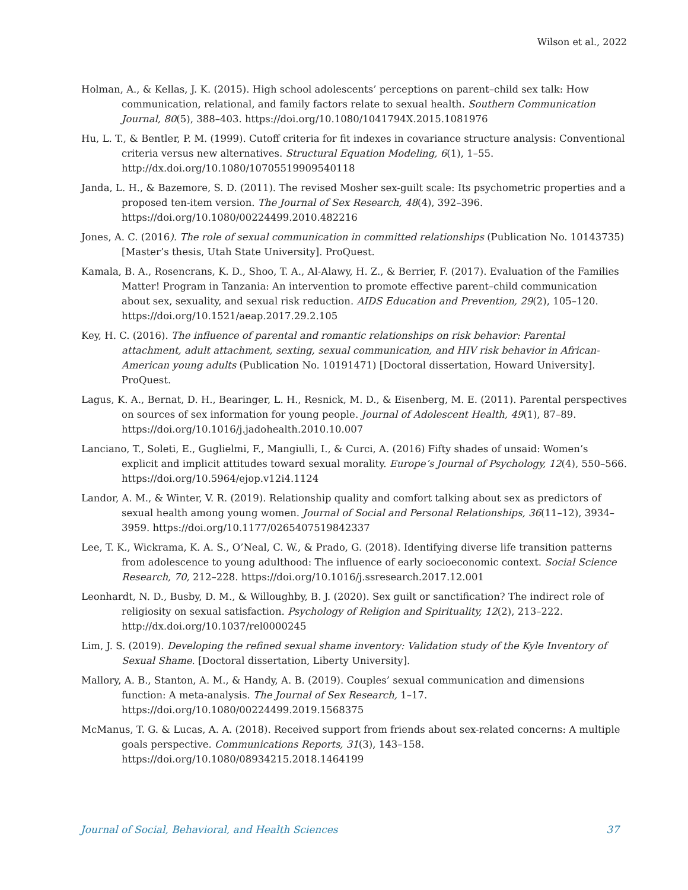Wilson et al., 2022
Holman, A., & Kellas, J. K. (2015). High school adolescents’ perceptions on parent–child sex talk: How communication, relational, and family factors relate to sexual health. Southern Communication Journal, 80(5), 388–403. https://doi.org/10.1080/1041794X.2015.1081976
Hu, L. T., & Bentler, P. M. (1999). Cutoff criteria for fit indexes in covariance structure analysis: Conventional criteria versus new alternatives. Structural Equation Modeling, 6(1), 1–55. http://dx.doi.org/10.1080/10705519909540118
Janda, L. H., & Bazemore, S. D. (2011). The revised Mosher sex-guilt scale: Its psychometric properties and a proposed ten-item version. The Journal of Sex Research, 48(4), 392–396. https://doi.org/10.1080/00224499.2010.482216
Jones, A. C. (2016). The role of sexual communication in committed relationships (Publication No. 10143735) [Master’s thesis, Utah State University]. ProQuest.
Kamala, B. A., Rosencrans, K. D., Shoo, T. A., Al-Alawy, H. Z., & Berrier, F. (2017). Evaluation of the Families Matter! Program in Tanzania: An intervention to promote effective parent–child communication about sex, sexuality, and sexual risk reduction. AIDS Education and Prevention, 29(2), 105–120. https://doi.org/10.1521/aeap.2017.29.2.105
Key, H. C. (2016). The influence of parental and romantic relationships on risk behavior: Parental attachment, adult attachment, sexting, sexual communication, and HIV risk behavior in African-American young adults (Publication No. 10191471) [Doctoral dissertation, Howard University]. ProQuest.
Lagus, K. A., Bernat, D. H., Bearinger, L. H., Resnick, M. D., & Eisenberg, M. E. (2011). Parental perspectives on sources of sex information for young people. Journal of Adolescent Health, 49(1), 87–89. https://doi.org/10.1016/j.jadohealth.2010.10.007
Lanciano, T., Soleti, E., Guglielmi, F., Mangiulli, I., & Curci, A. (2016) Fifty shades of unsaid: Women’s explicit and implicit attitudes toward sexual morality. Europe’s Journal of Psychology, 12(4), 550–566. https://doi.org/10.5964/ejop.v12i4.1124
Landor, A. M., & Winter, V. R. (2019). Relationship quality and comfort talking about sex as predictors of sexual health among young women. Journal of Social and Personal Relationships, 36(11–12), 3934–3959. https://doi.org/10.1177/0265407519842337
Lee, T. K., Wickrama, K. A. S., O’Neal, C. W., & Prado, G. (2018). Identifying diverse life transition patterns from adolescence to young adulthood: The influence of early socioeconomic context. Social Science Research, 70, 212–228. https://doi.org/10.1016/j.ssresearch.2017.12.001
Leonhardt, N. D., Busby, D. M., & Willoughby, B. J. (2020). Sex guilt or sanctification? The indirect role of religiosity on sexual satisfaction. Psychology of Religion and Spirituality, 12(2), 213–222. http://dx.doi.org/10.1037/rel0000245
Lim, J. S. (2019). Developing the refined sexual shame inventory: Validation study of the Kyle Inventory of Sexual Shame. [Doctoral dissertation, Liberty University].
Mallory, A. B., Stanton, A. M., & Handy, A. B. (2019). Couples’ sexual communication and dimensions function: A meta-analysis. The Journal of Sex Research, 1–17. https://doi.org/10.1080/00224499.2019.1568375
McManus, T. G. & Lucas, A. A. (2018). Received support from friends about sex-related concerns: A multiple goals perspective. Communications Reports, 31(3), 143–158. https://doi.org/10.1080/08934215.2018.1464199
Journal of Social, Behavioral, and Health Sciences 37